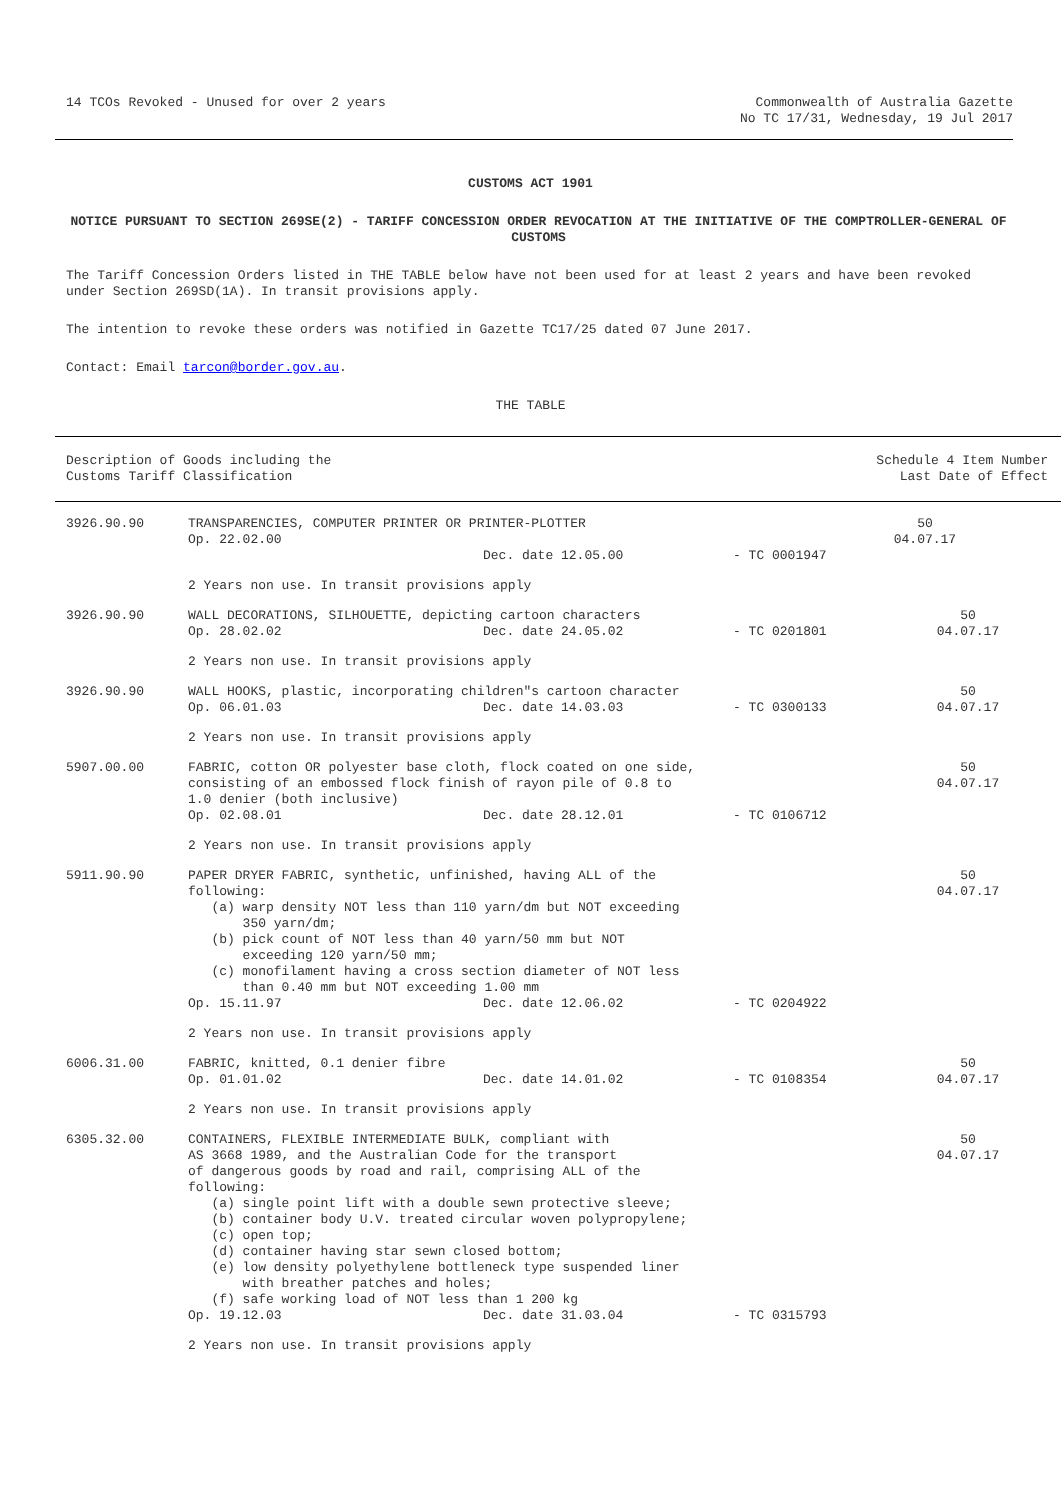14 TCOs Revoked - Unused for over 2 years
Commonwealth of Australia Gazette
No TC 17/31, Wednesday, 19 Jul 2017
CUSTOMS ACT 1901
NOTICE PURSUANT TO SECTION 269SE(2) - TARIFF CONCESSION ORDER REVOCATION AT THE INITIATIVE OF THE COMPTROLLER-GENERAL OF CUSTOMS
The Tariff Concession Orders listed in THE TABLE below have not been used for at least 2 years and have been revoked under Section 269SD(1A). In transit provisions apply.
The intention to revoke these orders was notified in Gazette TC17/25 dated 07 June 2017.
Contact: Email tarcon@border.gov.au.
THE TABLE
| Description of Goods including the Customs Tariff Classification | | | Schedule 4 Item Number Last Date of Effect | |
| --- | --- | --- | --- | --- |
| 3926.90.90 | TRANSPARENCIES, COMPUTER PRINTER OR PRINTER-PLOTTER Op. 22.02.00 | | | 50 04.07.17 |
| | | Dec. date 12.05.00 | - TC 0001947 | |
| | 2 Years non use. In transit provisions apply | | | |
| 3926.90.90 | WALL DECORATIONS, SILHOUETTE, depicting cartoon characters | | | 50 04.07.17 |
| | Op. 28.02.02 | Dec. date 24.05.02 | - TC 0201801 | |
| | 2 Years non use. In transit provisions apply | | | |
| 3926.90.90 | WALL HOOKS, plastic, incorporating children"s cartoon character | | | 50 04.07.17 |
| | Op. 06.01.03 | Dec. date 14.03.03 | - TC 0300133 | |
| | 2 Years non use. In transit provisions apply | | | |
| 5907.00.00 | FABRIC, cotton OR polyester base cloth, flock coated on one side, consisting of an embossed flock finish of rayon pile of 0.8 to 1.0 denier (both inclusive) | | | 50 04.07.17 |
| | Op. 02.08.01 | Dec. date 28.12.01 | - TC 0106712 | |
| | 2 Years non use. In transit provisions apply | | | |
| 5911.90.90 | PAPER DRYER FABRIC, synthetic, unfinished, having ALL of the following: (a) warp density NOT less than 110 yarn/dm but NOT exceeding 350 yarn/dm; (b) pick count of NOT less than 40 yarn/50 mm but NOT exceeding 120 yarn/50 mm; (c) monofilament having a cross section diameter of NOT less than 0.40 mm but NOT exceeding 1.00 mm | | | 50 04.07.17 |
| | Op. 15.11.97 | Dec. date 12.06.02 | - TC 0204922 | |
| | 2 Years non use. In transit provisions apply | | | |
| 6006.31.00 | FABRIC, knitted, 0.1 denier fibre | | | 50 04.07.17 |
| | Op. 01.01.02 | Dec. date 14.01.02 | - TC 0108354 | |
| | 2 Years non use. In transit provisions apply | | | |
| 6305.32.00 | CONTAINERS, FLEXIBLE INTERMEDIATE BULK, compliant with AS 3668 1989, and the Australian Code for the transport of dangerous goods by road and rail, comprising ALL of the following: (a) single point lift with a double sewn protective sleeve; (b) container body U.V. treated circular woven polypropylene; (c) open top; (d) container having star sewn closed bottom; (e) low density polyethylene bottleneck type suspended liner with breather patches and holes; (f) safe working load of NOT less than 1 200 kg | | | 50 04.07.17 |
| | Op. 19.12.03 | Dec. date 31.03.04 | - TC 0315793 | |
| | 2 Years non use. In transit provisions apply | | | |